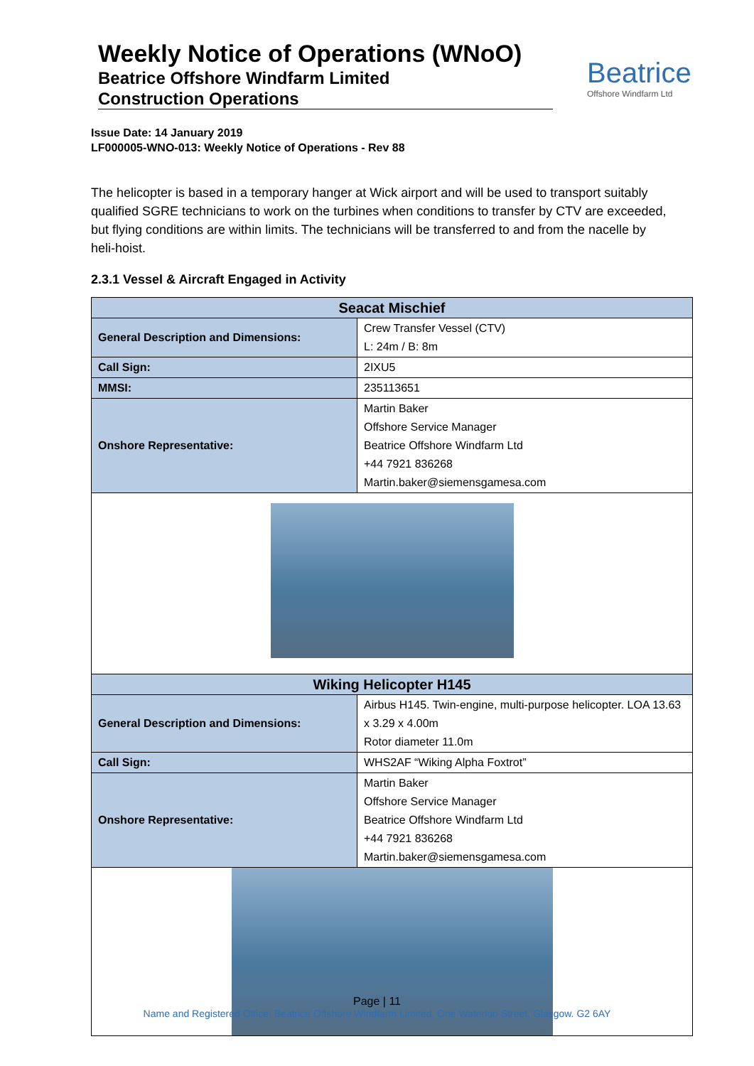Weekly Notice of Operations (WNoO)
Beatrice Offshore Windfarm Limited
Construction Operations
Beatrice
Offshore Windfarm Ltd
Issue Date: 14 January 2019
LF000005-WNO-013: Weekly Notice of Operations - Rev 88
The helicopter is based in a temporary hanger at Wick airport and will be used to transport suitably qualified SGRE technicians to work on the turbines when conditions to transfer by CTV are exceeded, but flying conditions are within limits. The technicians will be transferred to and from the nacelle by heli-hoist.
2.3.1 Vessel & Aircraft Engaged in Activity
| Seacat Mischief | |
| --- | --- |
| General Description and Dimensions: | Crew Transfer Vessel (CTV) L: 24m / B: 8m |
| Call Sign: | 2IXU5 |
| MMSI: | 235113651 |
| Onshore Representative: | Martin Baker Offshore Service Manager Beatrice Offshore Windfarm Ltd +44 7921 836268 Martin.baker@siemensgamesa.com |
| Wiking Helicopter H145 | |
| General Description and Dimensions: | Airbus H145. Twin-engine, multi-purpose helicopter. LOA 13.63 x 3.29 x 4.00m Rotor diameter 11.0m |
| Call Sign: | WHS2AF “Wiking Alpha Foxtrot” |
| Onshore Representative: | Martin Baker Offshore Service Manager Beatrice Offshore Windfarm Ltd +44 7921 836268 Martin.baker@siemensgamesa.com |
Page | 11
Name and Registered Office: Beatrice Offshore Windfarm Limited. One Waterloo Street, Glasgow. G2 6AY